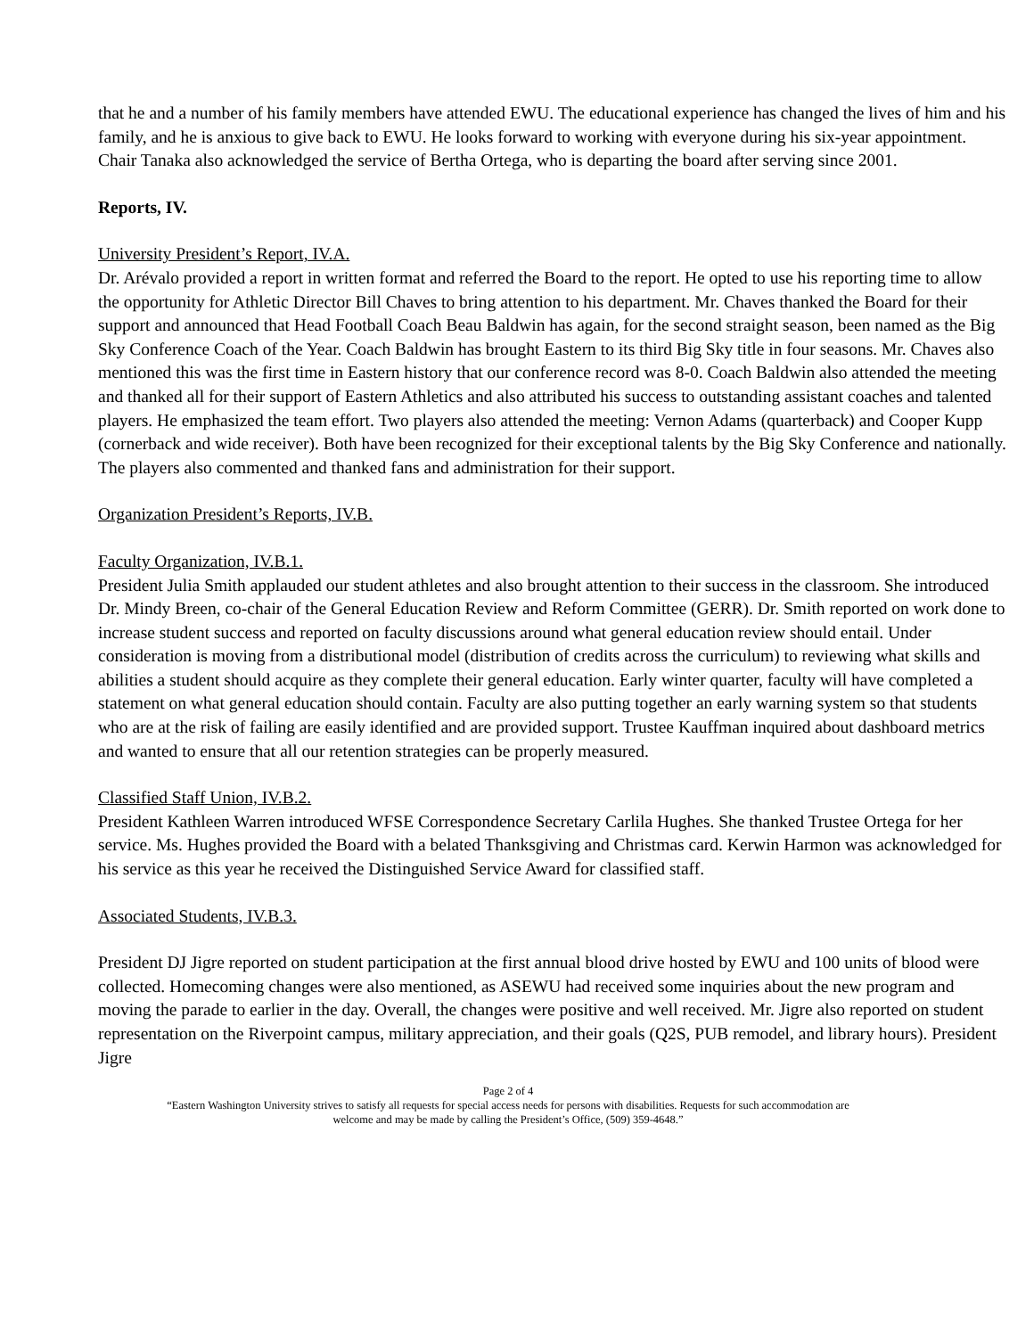that he and a number of his family members have attended EWU. The educational experience has changed the lives of him and his family, and he is anxious to give back to EWU. He looks forward to working with everyone during his six-year appointment. Chair Tanaka also acknowledged the service of Bertha Ortega, who is departing the board after serving since 2001.
Reports, IV.
University President’s Report, IV.A.
Dr. Arévalo provided a report in written format and referred the Board to the report. He opted to use his reporting time to allow the opportunity for Athletic Director Bill Chaves to bring attention to his department. Mr. Chaves thanked the Board for their support and announced that Head Football Coach Beau Baldwin has again, for the second straight season, been named as the Big Sky Conference Coach of the Year. Coach Baldwin has brought Eastern to its third Big Sky title in four seasons. Mr. Chaves also mentioned this was the first time in Eastern history that our conference record was 8-0. Coach Baldwin also attended the meeting and thanked all for their support of Eastern Athletics and also attributed his success to outstanding assistant coaches and talented players. He emphasized the team effort. Two players also attended the meeting: Vernon Adams (quarterback) and Cooper Kupp (cornerback and wide receiver). Both have been recognized for their exceptional talents by the Big Sky Conference and nationally. The players also commented and thanked fans and administration for their support.
Organization President’s Reports, IV.B.
Faculty Organization, IV.B.1.
President Julia Smith applauded our student athletes and also brought attention to their success in the classroom. She introduced Dr. Mindy Breen, co-chair of the General Education Review and Reform Committee (GERR). Dr. Smith reported on work done to increase student success and reported on faculty discussions around what general education review should entail. Under consideration is moving from a distributional model (distribution of credits across the curriculum) to reviewing what skills and abilities a student should acquire as they complete their general education. Early winter quarter, faculty will have completed a statement on what general education should contain. Faculty are also putting together an early warning system so that students who are at the risk of failing are easily identified and are provided support. Trustee Kauffman inquired about dashboard metrics and wanted to ensure that all our retention strategies can be properly measured.
Classified Staff Union, IV.B.2.
President Kathleen Warren introduced WFSE Correspondence Secretary Carlila Hughes. She thanked Trustee Ortega for her service. Ms. Hughes provided the Board with a belated Thanksgiving and Christmas card. Kerwin Harmon was acknowledged for his service as this year he received the Distinguished Service Award for classified staff.
Associated Students, IV.B.3.
President DJ Jigre reported on student participation at the first annual blood drive hosted by EWU and 100 units of blood were collected. Homecoming changes were also mentioned, as ASEWU had received some inquiries about the new program and moving the parade to earlier in the day. Overall, the changes were positive and well received. Mr. Jigre also reported on student representation on the Riverpoint campus, military appreciation, and their goals (Q2S, PUB remodel, and library hours). President Jigre
Page 2 of 4
“Eastern Washington University strives to satisfy all requests for special access needs for persons with disabilities. Requests for such accommodation are
welcome and may be made by calling the President’s Office, (509) 359-4648.”